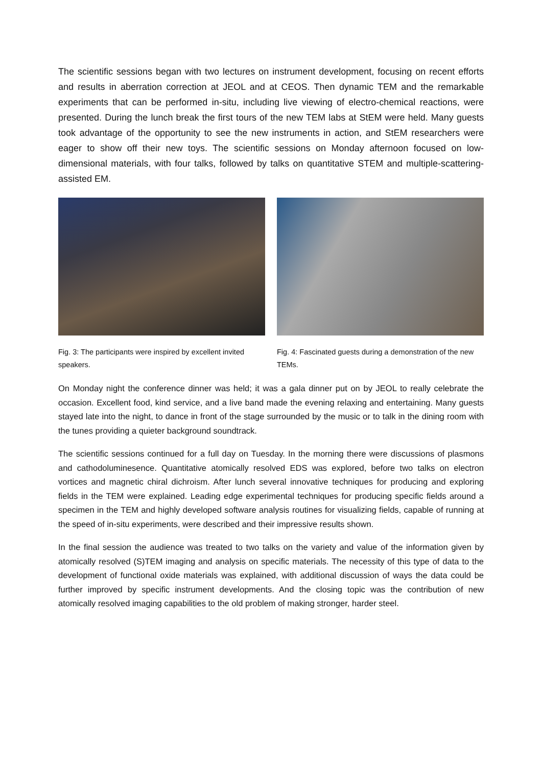The scientific sessions began with two lectures on instrument development, focusing on recent efforts and results in aberration correction at JEOL and at CEOS. Then dynamic TEM and the remarkable experiments that can be performed in-situ, including live viewing of electro-chemical reactions, were presented. During the lunch break the first tours of the new TEM labs at StEM were held. Many guests took advantage of the opportunity to see the new instruments in action, and StEM researchers were eager to show off their new toys. The scientific sessions on Monday afternoon focused on low-dimensional materials, with four talks, followed by talks on quantitative STEM and multiple-scattering-assisted EM.
Fig. 3: The participants were inspired by excellent invited speakers.
Fig. 4: Fascinated guests during a demonstration of the new TEMs.
On Monday night the conference dinner was held; it was a gala dinner put on by JEOL to really celebrate the occasion. Excellent food, kind service, and a live band made the evening relaxing and entertaining. Many guests stayed late into the night, to dance in front of the stage surrounded by the music or to talk in the dining room with the tunes providing a quieter background soundtrack.
The scientific sessions continued for a full day on Tuesday. In the morning there were discussions of plasmons and cathodoluminesence. Quantitative atomically resolved EDS was explored, before two talks on electron vortices and magnetic chiral dichroism. After lunch several innovative techniques for producing and exploring fields in the TEM were explained. Leading edge experimental techniques for producing specific fields around a specimen in the TEM and highly developed software analysis routines for visualizing fields, capable of running at the speed of in-situ experiments, were described and their impressive results shown.
In the final session the audience was treated to two talks on the variety and value of the information given by atomically resolved (S)TEM imaging and analysis on specific materials. The necessity of this type of data to the development of functional oxide materials was explained, with additional discussion of ways the data could be further improved by specific instrument developments. And the closing topic was the contribution of new atomically resolved imaging capabilities to the old problem of making stronger, harder steel.